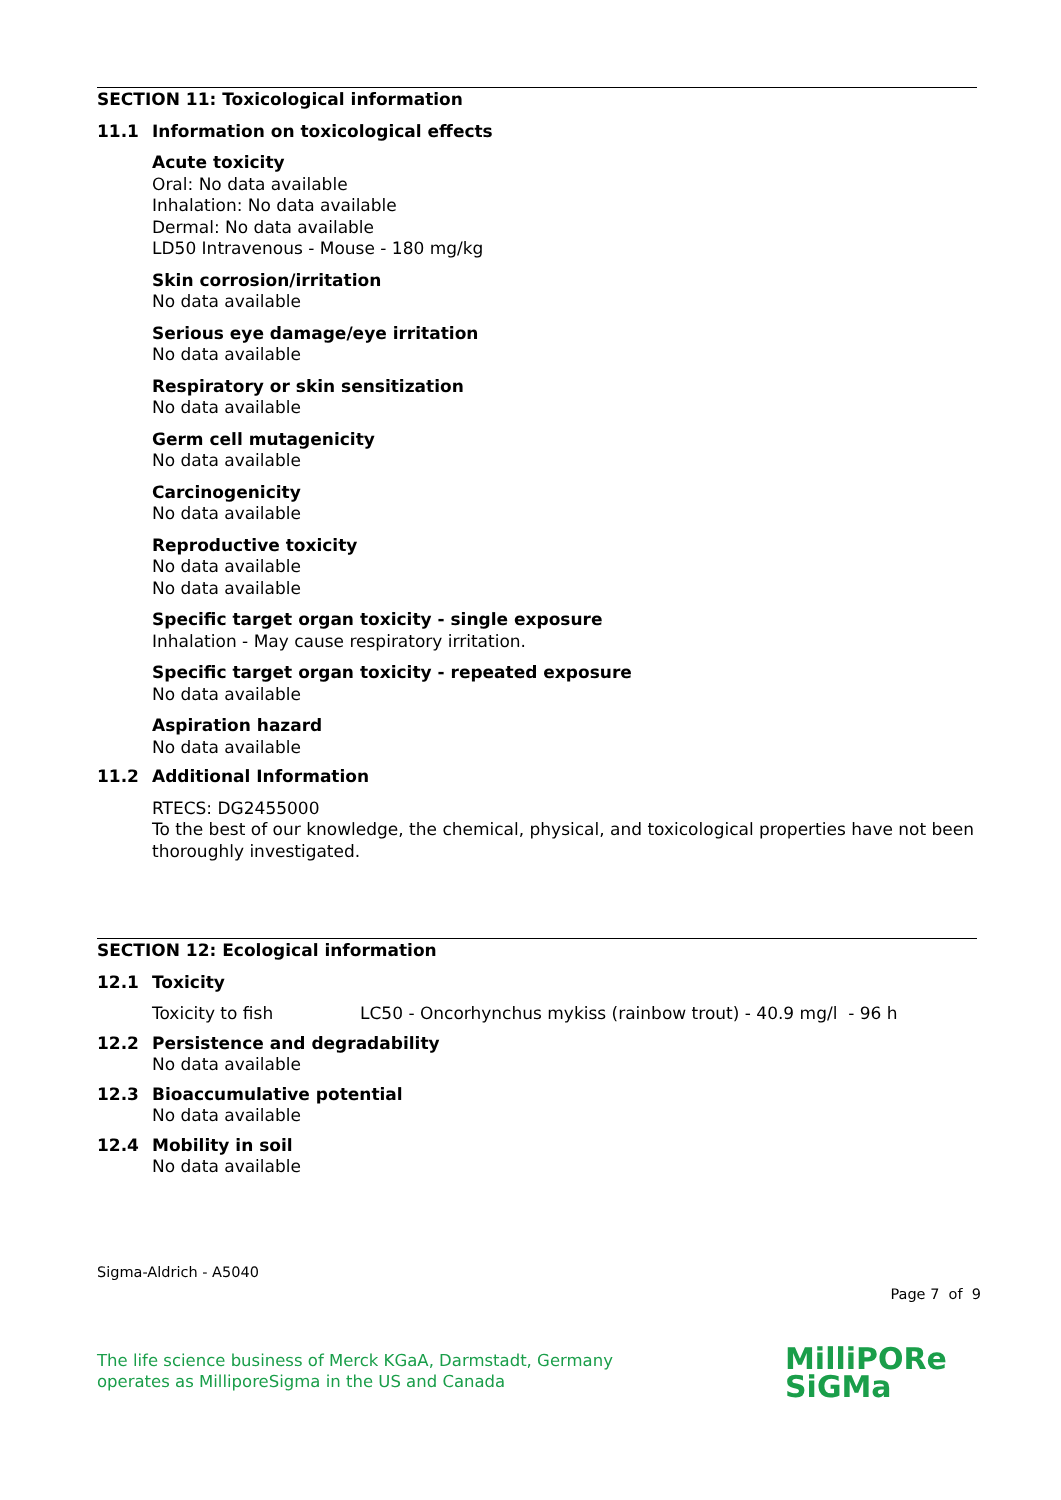SECTION 11: Toxicological information
11.1 Information on toxicological effects
Acute toxicity
Oral: No data available
Inhalation: No data available
Dermal: No data available
LD50 Intravenous - Mouse - 180 mg/kg
Skin corrosion/irritation
No data available
Serious eye damage/eye irritation
No data available
Respiratory or skin sensitization
No data available
Germ cell mutagenicity
No data available
Carcinogenicity
No data available
Reproductive toxicity
No data available
No data available
Specific target organ toxicity - single exposure
Inhalation - May cause respiratory irritation.
Specific target organ toxicity - repeated exposure
No data available
Aspiration hazard
No data available
11.2 Additional Information
RTECS: DG2455000
To the best of our knowledge, the chemical, physical, and toxicological properties have not been thoroughly investigated.
SECTION 12: Ecological information
12.1 Toxicity
Toxicity to fish LC50 - Oncorhynchus mykiss (rainbow trout) - 40.9 mg/l - 96 h
12.2 Persistence and degradability
No data available
12.3 Bioaccumulative potential
No data available
12.4 Mobility in soil
No data available
Sigma-Aldrich - A5040
Page 7 of 9
The life science business of Merck KGaA, Darmstadt, Germany
operates as MilliporeSigma in the US and Canada
MilliPORe
SiGMa